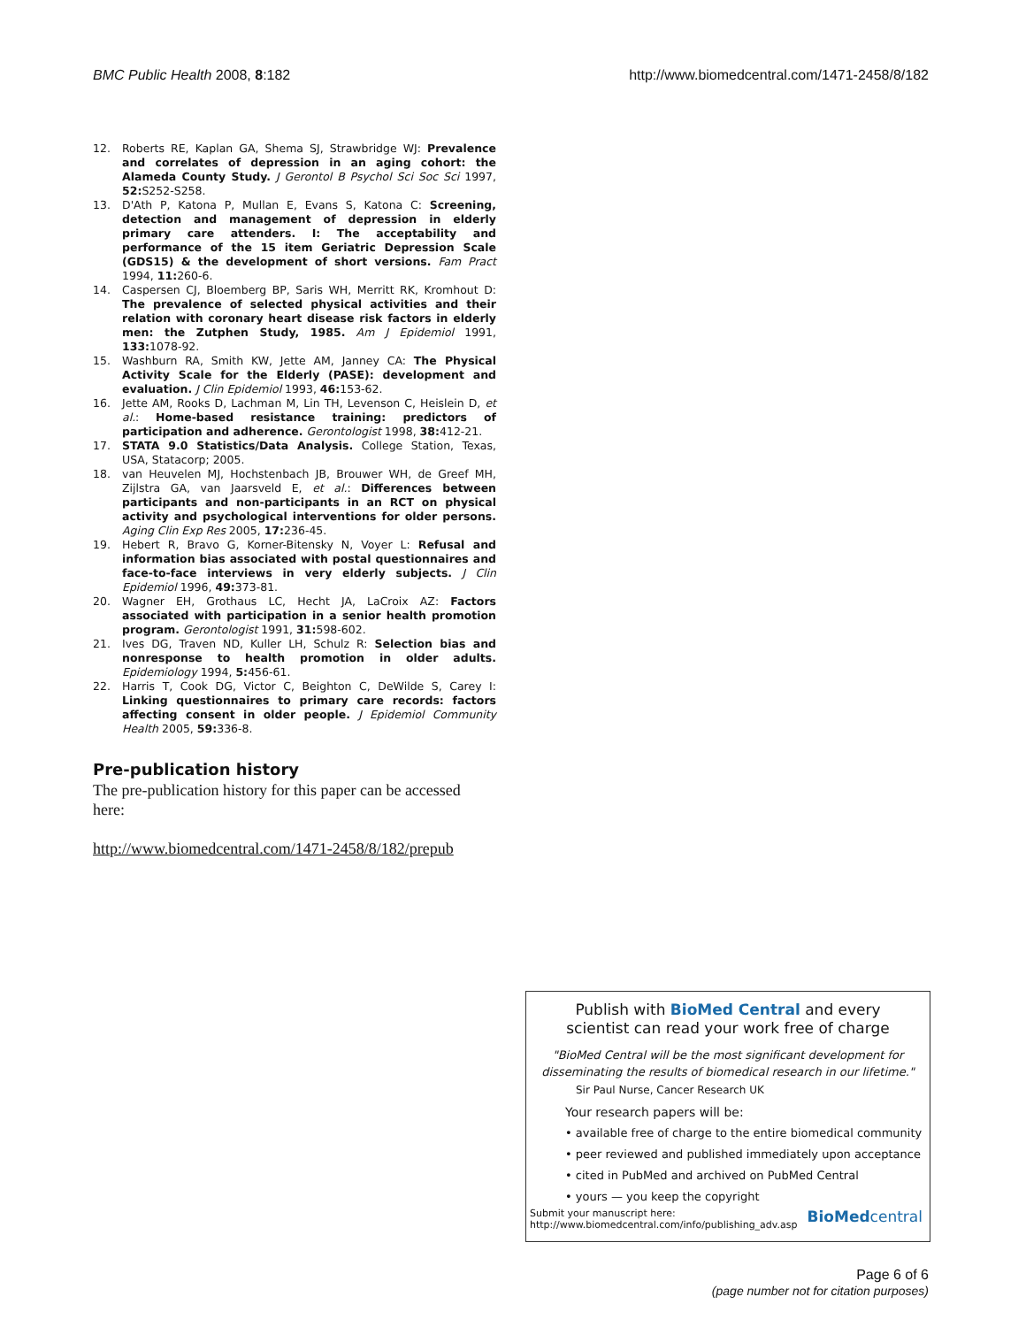BMC Public Health 2008, 8:182 http://www.biomedcentral.com/1471-2458/8/182
12. Roberts RE, Kaplan GA, Shema SJ, Strawbridge WJ: Prevalence and correlates of depression in an aging cohort: the Alameda County Study. J Gerontol B Psychol Sci Soc Sci 1997, 52: S252-S258.
13. D'Ath P, Katona P, Mullan E, Evans S, Katona C: Screening, detection and management of depression in elderly primary care attenders. I: The acceptability and performance of the 15 item Geriatric Depression Scale (GDS15) & the development of short versions. Fam Pract 1994, 11: 260-6.
14. Caspersen CJ, Bloemberg BP, Saris WH, Merritt RK, Kromhout D: The prevalence of selected physical activities and their relation with coronary heart disease risk factors in elderly men: the Zutphen Study, 1985. Am J Epidemiol 1991, 133: 1078-92.
15. Washburn RA, Smith KW, Jette AM, Janney CA: The Physical Activity Scale for the Elderly (PASE): development and evaluation. J Clin Epidemiol 1993, 46: 153-62.
16. Jette AM, Rooks D, Lachman M, Lin TH, Levenson C, Heislein D, et al.: Home-based resistance training: predictors of participation and adherence. Gerontologist 1998, 38: 412-21.
17. STATA 9.0 Statistics/Data Analysis. College Station, Texas, USA, Statacorp; 2005.
18. van Heuvelen MJ, Hochstenbach JB, Brouwer WH, de Greef MH, Zijlstra GA, van Jaarsveld E, et al.: Differences between participants and non-participants in an RCT on physical activity and psychological interventions for older persons. Aging Clin Exp Res 2005, 17: 236-45.
19. Hebert R, Bravo G, Korner-Bitensky N, Voyer L: Refusal and information bias associated with postal questionnaires and face-to-face interviews in very elderly subjects. J Clin Epidemiol 1996, 49: 373-81.
20. Wagner EH, Grothaus LC, Hecht JA, LaCroix AZ: Factors associated with participation in a senior health promotion program. Gerontologist 1991, 31: 598-602.
21. Ives DG, Traven ND, Kuller LH, Schulz R: Selection bias and nonresponse to health promotion in older adults. Epidemiology 1994, 5: 456-61.
22. Harris T, Cook DG, Victor C, Beighton C, DeWilde S, Carey I: Linking questionnaires to primary care records: factors affecting consent in older people. J Epidemiol Community Health 2005, 59: 336-8.
Pre-publication history
The pre-publication history for this paper can be accessed here:
http://www.biomedcentral.com/1471-2458/8/182/prepub
Publish with BioMed Central and every
scientist can read your work free of charge
"BioMed Central will be the most significant development for disseminating the results of biomedical research in our lifetime."
Sir Paul Nurse, Cancer Research UK
Your research papers will be:
• available free of charge to the entire biomedical community
• peer reviewed and published immediately upon acceptance
• cited in PubMed and archived on PubMed Central
• yours — you keep the copyright
Submit your manuscript here:
http://www.biomedcentral.com/info/publishing_adv.asp BioMedcentral
Page 6 of 6
(page number not for citation purposes)